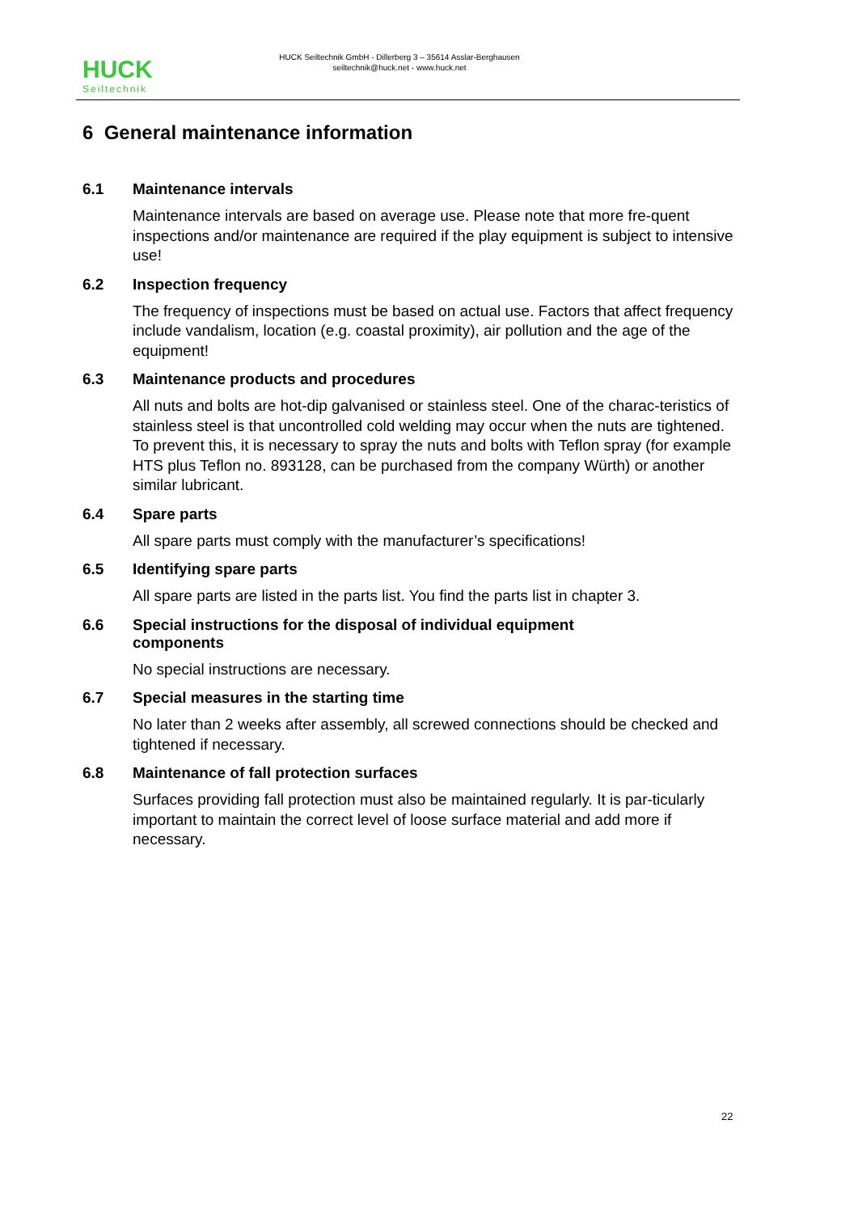HUCK
Seiltechnik
HUCK Seiltechnik GmbH - Dillerberg 3 – 35614 Asslar-Berghausen
seiltechnik@huck.net - www.huck.net
6 General maintenance information
6.1 Maintenance intervals
Maintenance intervals are based on average use. Please note that more fre-quent inspections and/or maintenance are required if the play equipment is subject to intensive use!
6.2 Inspection frequency
The frequency of inspections must be based on actual use. Factors that affect frequency include vandalism, location (e.g. coastal proximity), air pollution and the age of the equipment!
6.3 Maintenance products and procedures
All nuts and bolts are hot-dip galvanised or stainless steel. One of the charac-teristics of stainless steel is that uncontrolled cold welding may occur when the nuts are tightened. To prevent this, it is necessary to spray the nuts and bolts with Teflon spray (for example HTS plus Teflon no. 893128, can be purchased from the company Würth) or another similar lubricant.
6.4 Spare parts
All spare parts must comply with the manufacturer’s specifications!
6.5 Identifying spare parts
All spare parts are listed in the parts list. You find the parts list in chapter 3.
6.6 Special instructions for the disposal of individual equipment
components
No special instructions are necessary.
6.7 Special measures in the starting time
No later than 2 weeks after assembly, all screwed connections should be checked and tightened if necessary.
6.8 Maintenance of fall protection surfaces
Surfaces providing fall protection must also be maintained regularly. It is par-ticularly important to maintain the correct level of loose surface material and add more if necessary.
22